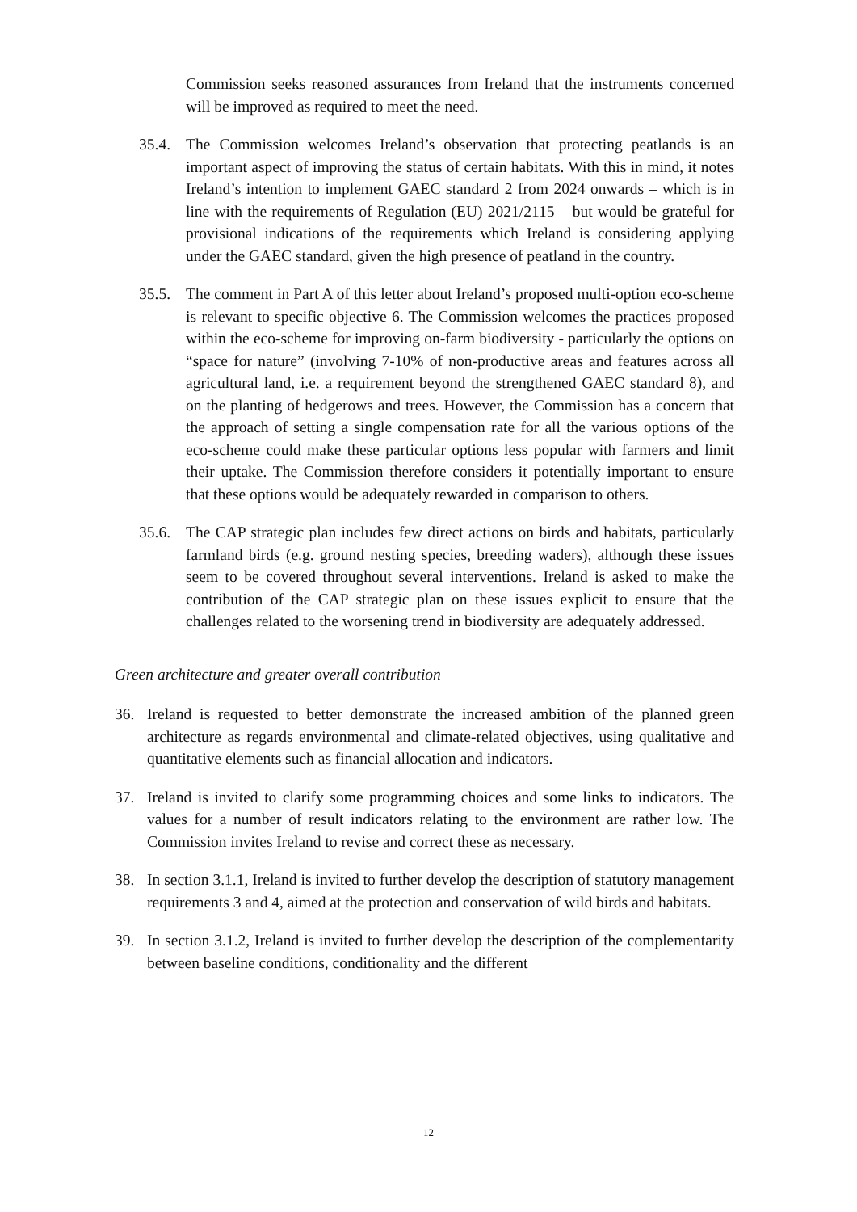Commission seeks reasoned assurances from Ireland that the instruments concerned will be improved as required to meet the need.
35.4. The Commission welcomes Ireland’s observation that protecting peatlands is an important aspect of improving the status of certain habitats. With this in mind, it notes Ireland’s intention to implement GAEC standard 2 from 2024 onwards – which is in line with the requirements of Regulation (EU) 2021/2115 – but would be grateful for provisional indications of the requirements which Ireland is considering applying under the GAEC standard, given the high presence of peatland in the country.
35.5. The comment in Part A of this letter about Ireland’s proposed multi-option eco-scheme is relevant to specific objective 6. The Commission welcomes the practices proposed within the eco-scheme for improving on-farm biodiversity - particularly the options on “space for nature” (involving 7-10% of non-productive areas and features across all agricultural land, i.e. a requirement beyond the strengthened GAEC standard 8), and on the planting of hedgerows and trees. However, the Commission has a concern that the approach of setting a single compensation rate for all the various options of the eco-scheme could make these particular options less popular with farmers and limit their uptake. The Commission therefore considers it potentially important to ensure that these options would be adequately rewarded in comparison to others.
35.6. The CAP strategic plan includes few direct actions on birds and habitats, particularly farmland birds (e.g. ground nesting species, breeding waders), although these issues seem to be covered throughout several interventions. Ireland is asked to make the contribution of the CAP strategic plan on these issues explicit to ensure that the challenges related to the worsening trend in biodiversity are adequately addressed.
Green architecture and greater overall contribution
36. Ireland is requested to better demonstrate the increased ambition of the planned green architecture as regards environmental and climate-related objectives, using qualitative and quantitative elements such as financial allocation and indicators.
37. Ireland is invited to clarify some programming choices and some links to indicators. The values for a number of result indicators relating to the environment are rather low. The Commission invites Ireland to revise and correct these as necessary.
38. In section 3.1.1, Ireland is invited to further develop the description of statutory management requirements 3 and 4, aimed at the protection and conservation of wild birds and habitats.
39. In section 3.1.2, Ireland is invited to further develop the description of the complementarity between baseline conditions, conditionality and the different
12